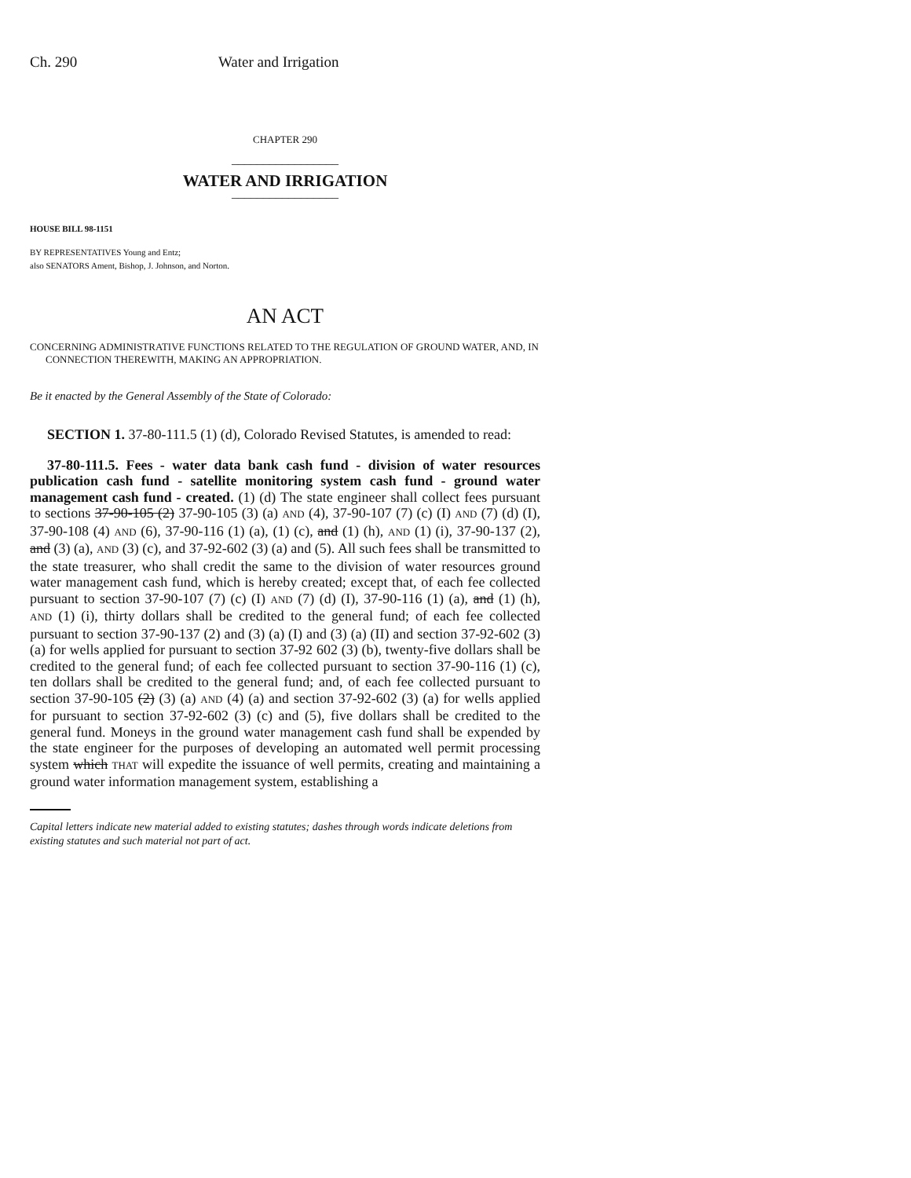Ch. 290 Water and Irrigation
CHAPTER 290
_________________
WATER AND IRRIGATION
_________________
HOUSE BILL 98-1151
BY REPRESENTATIVES Young and Entz;
also SENATORS Ament, Bishop, J. Johnson, and Norton.
AN ACT
CONCERNING ADMINISTRATIVE FUNCTIONS RELATED TO THE REGULATION OF GROUND WATER, AND, IN CONNECTION THEREWITH, MAKING AN APPROPRIATION.
Be it enacted by the General Assembly of the State of Colorado:
SECTION 1. 37-80-111.5 (1) (d), Colorado Revised Statutes, is amended to read:
37-80-111.5. Fees - water data bank cash fund - division of water resources publication cash fund - satellite monitoring system cash fund - ground water management cash fund - created. (1) (d) The state engineer shall collect fees pursuant to sections 37-90-105 (2) 37-90-105 (3) (a) AND (4), 37-90-107 (7) (c) (I) AND (7) (d) (I), 37-90-108 (4) AND (6), 37-90-116 (1) (a), (1) (c), and (1) (h), AND (1) (i), 37-90-137 (2), and (3) (a), AND (3) (c), and 37-92-602 (3) (a) and (5). All such fees shall be transmitted to the state treasurer, who shall credit the same to the division of water resources ground water management cash fund, which is hereby created; except that, of each fee collected pursuant to section 37-90-107 (7) (c) (I) AND (7) (d) (I), 37-90-116 (1) (a), and (1) (h), AND (1) (i), thirty dollars shall be credited to the general fund; of each fee collected pursuant to section 37-90-137 (2) and (3) (a) (I) and (3) (a) (II) and section 37-92-602 (3) (a) for wells applied for pursuant to section 37-92 602 (3) (b), twenty-five dollars shall be credited to the general fund; of each fee collected pursuant to section 37-90-116 (1) (c), ten dollars shall be credited to the general fund; and, of each fee collected pursuant to section 37-90-105 (2) (3) (a) AND (4) (a) and section 37-92-602 (3) (a) for wells applied for pursuant to section 37-92-602 (3) (c) and (5), five dollars shall be credited to the general fund. Moneys in the ground water management cash fund shall be expended by the state engineer for the purposes of developing an automated well permit processing system which THAT will expedite the issuance of well permits, creating and maintaining a ground water information management system, establishing a
Capital letters indicate new material added to existing statutes; dashes through words indicate deletions from existing statutes and such material not part of act.